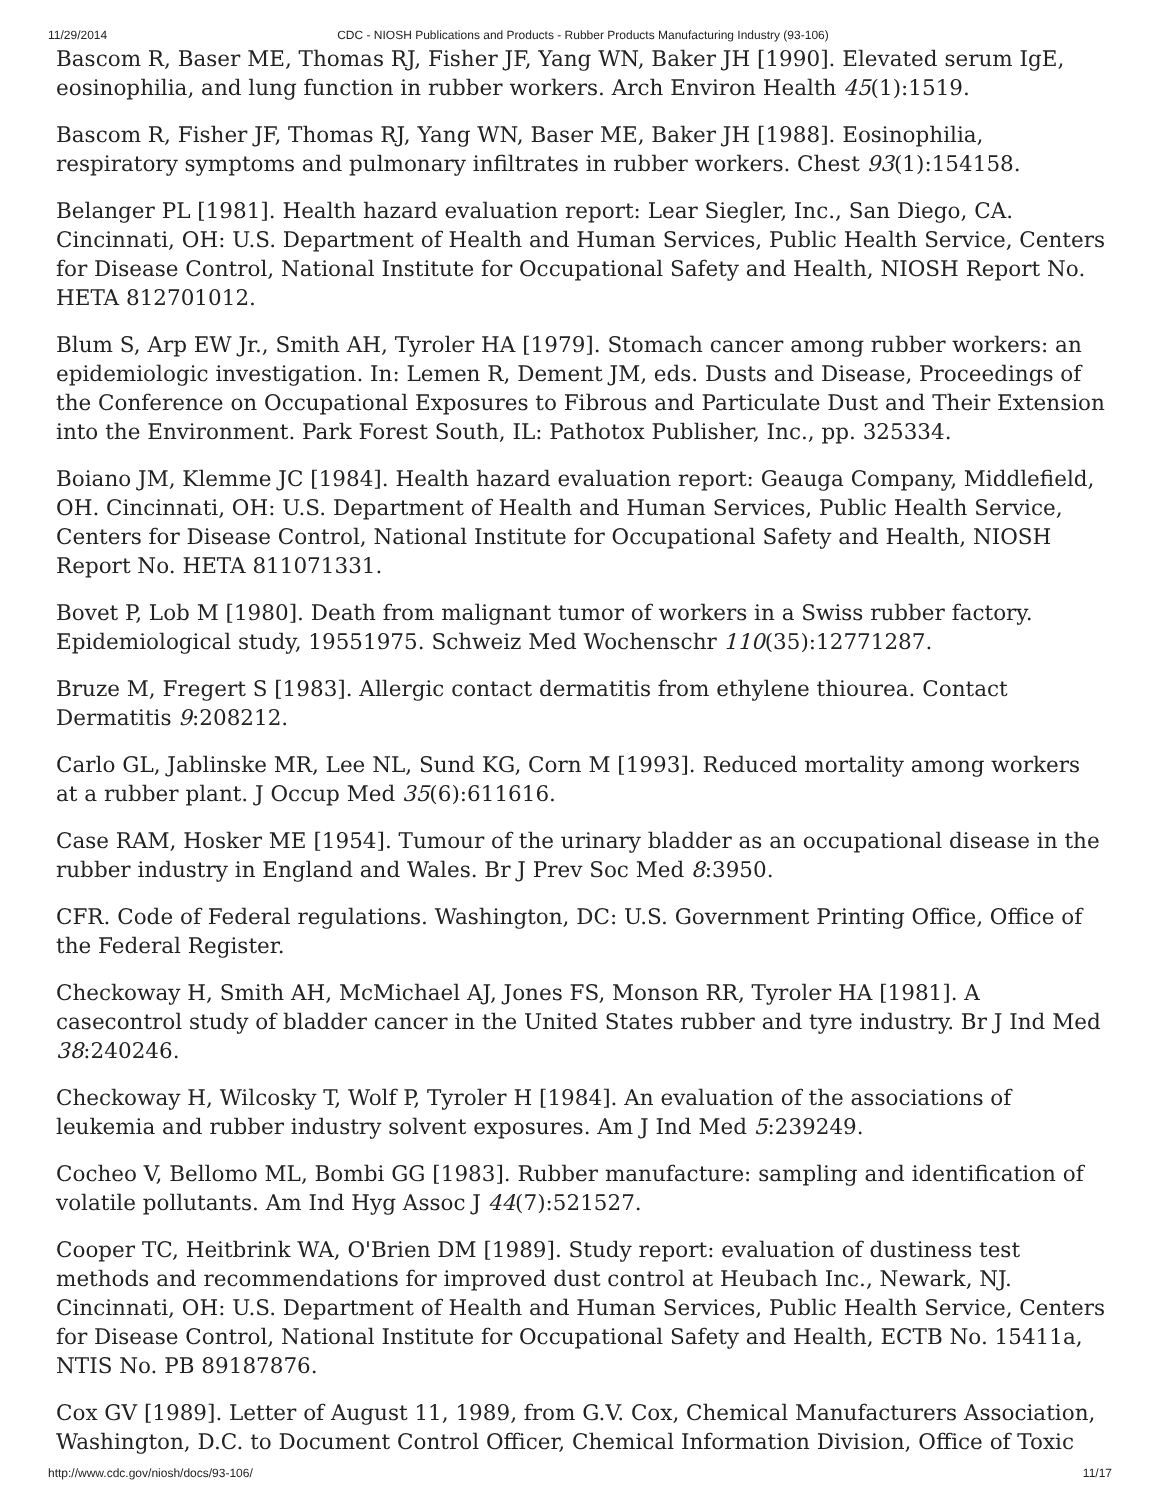11/29/2014 CDC - NIOSH Publications and Products - Rubber Products Manufacturing Industry (93-106)
Bascom R, Baser ME, Thomas RJ, Fisher JF, Yang WN, Baker JH [1990]. Elevated serum IgE, eosinophilia, and lung function in rubber workers. Arch Environ Health 45(1):1519.
Bascom R, Fisher JF, Thomas RJ, Yang WN, Baser ME, Baker JH [1988]. Eosinophilia, respiratory symptoms and pulmonary infiltrates in rubber workers. Chest 93(1):154158.
Belanger PL [1981]. Health hazard evaluation report: Lear Siegler, Inc., San Diego, CA. Cincinnati, OH: U.S. Department of Health and Human Services, Public Health Service, Centers for Disease Control, National Institute for Occupational Safety and Health, NIOSH Report No. HETA 812701012.
Blum S, Arp EW Jr., Smith AH, Tyroler HA [1979]. Stomach cancer among rubber workers: an epidemiologic investigation. In: Lemen R, Dement JM, eds. Dusts and Disease, Proceedings of the Conference on Occupational Exposures to Fibrous and Particulate Dust and Their Extension into the Environment. Park Forest South, IL: Pathotox Publisher, Inc., pp. 325334.
Boiano JM, Klemme JC [1984]. Health hazard evaluation report: Geauga Company, Middlefield, OH. Cincinnati, OH: U.S. Department of Health and Human Services, Public Health Service, Centers for Disease Control, National Institute for Occupational Safety and Health, NIOSH Report No. HETA 811071331.
Bovet P, Lob M [1980]. Death from malignant tumor of workers in a Swiss rubber factory. Epidemiological study, 19551975. Schweiz Med Wochenschr 110(35):12771287.
Bruze M, Fregert S [1983]. Allergic contact dermatitis from ethylene thiourea. Contact Dermatitis 9:208212.
Carlo GL, Jablinske MR, Lee NL, Sund KG, Corn M [1993]. Reduced mortality among workers at a rubber plant. J Occup Med 35(6):611616.
Case RAM, Hosker ME [1954]. Tumour of the urinary bladder as an occupational disease in the rubber industry in England and Wales. Br J Prev Soc Med 8:3950.
CFR. Code of Federal regulations. Washington, DC: U.S. Government Printing Office, Office of the Federal Register.
Checkoway H, Smith AH, McMichael AJ, Jones FS, Monson RR, Tyroler HA [1981]. A casecontrol study of bladder cancer in the United States rubber and tyre industry. Br J Ind Med 38:240246.
Checkoway H, Wilcosky T, Wolf P, Tyroler H [1984]. An evaluation of the associations of leukemia and rubber industry solvent exposures. Am J Ind Med 5:239249.
Cocheo V, Bellomo ML, Bombi GG [1983]. Rubber manufacture: sampling and identification of volatile pollutants. Am Ind Hyg Assoc J 44(7):521527.
Cooper TC, Heitbrink WA, O'Brien DM [1989]. Study report: evaluation of dustiness test methods and recommendations for improved dust control at Heubach Inc., Newark, NJ. Cincinnati, OH: U.S. Department of Health and Human Services, Public Health Service, Centers for Disease Control, National Institute for Occupational Safety and Health, ECTB No. 15411a, NTIS No. PB 89187876.
Cox GV [1989]. Letter of August 11, 1989, from G.V. Cox, Chemical Manufacturers Association, Washington, D.C. to Document Control Officer, Chemical Information Division, Office of Toxic
http://www.cdc.gov/niosh/docs/93-106/ 11/17